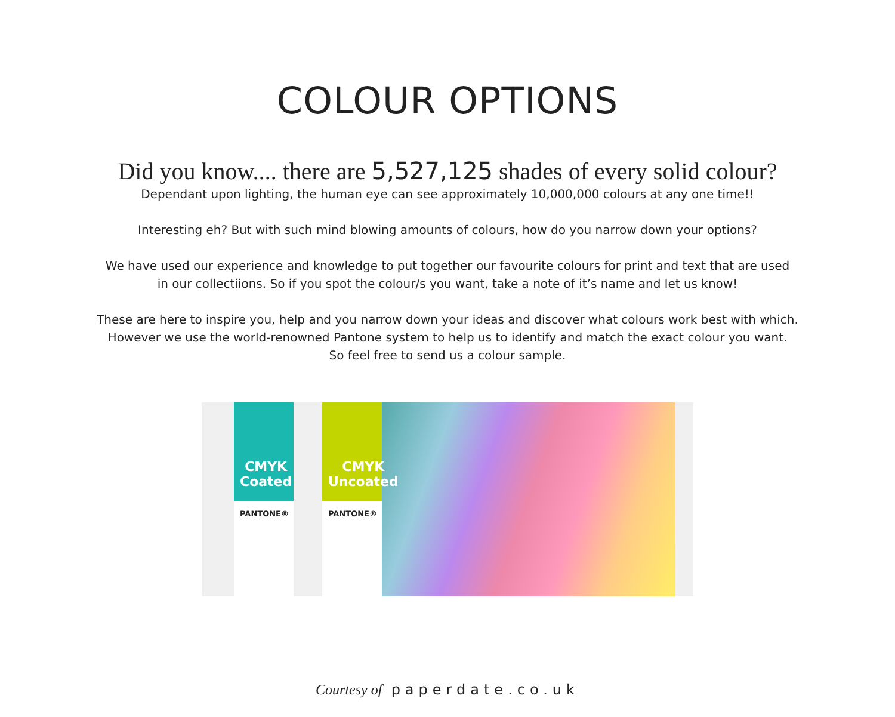COLOUR OPTIONS
Did you know.... there are 5,527,125 shades of every solid colour?
Dependant upon lighting, the human eye can see approximately 10,000,000 colours at any one time!!
Interesting eh? But with such mind blowing amounts of colours, how do you narrow down your options?
We have used our experience and knowledge to put together our favourite colours for print and text that are used
in our collectiions. So if you spot the colour/s you want, take a note of it’s name and let us know!
These are here to inspire you, help and you narrow down your ideas and discover what colours work best with which.
However we use the world-renowned Pantone system to help us to identify and match the exact colour you want.
So feel free to send us a colour sample.
CMYK Coated
PANTONE®
CMYK Uncoated
PANTONE®
Courtesy of paperdate.co.uk